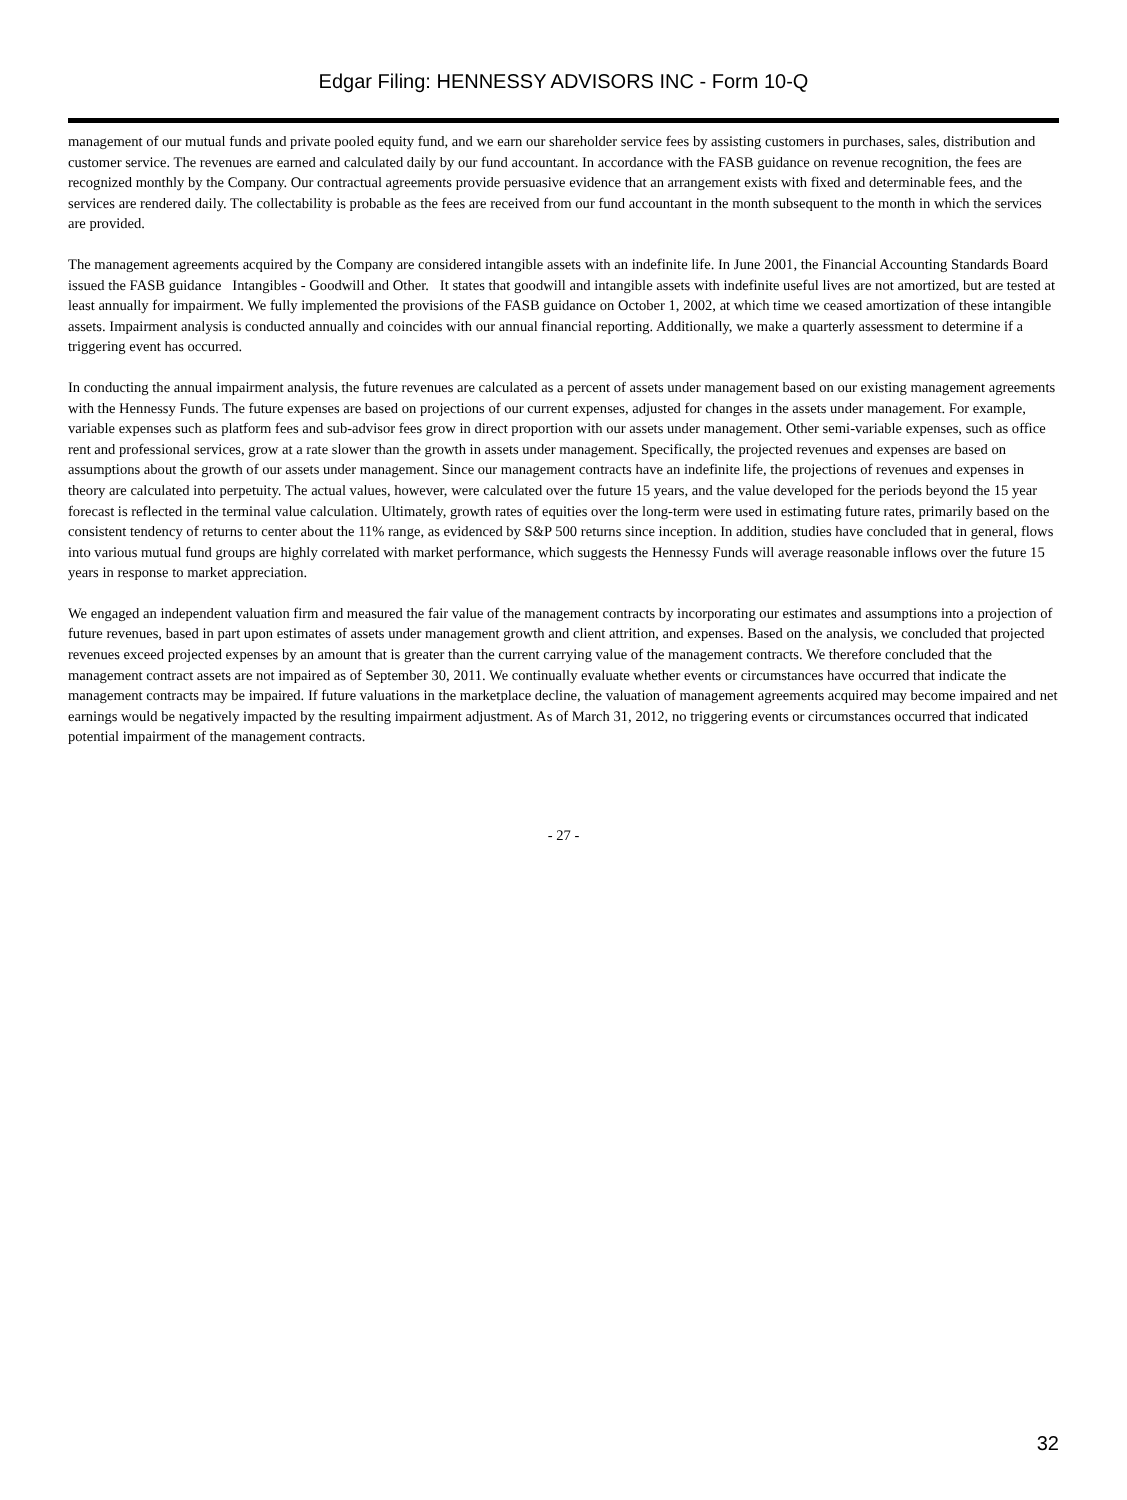Edgar Filing: HENNESSY ADVISORS INC - Form 10-Q
management of our mutual funds and private pooled equity fund, and we earn our shareholder service fees by assisting customers in purchases, sales, distribution and customer service. The revenues are earned and calculated daily by our fund accountant. In accordance with the FASB guidance on revenue recognition, the fees are recognized monthly by the Company. Our contractual agreements provide persuasive evidence that an arrangement exists with fixed and determinable fees, and the services are rendered daily. The collectability is probable as the fees are received from our fund accountant in the month subsequent to the month in which the services are provided.
The management agreements acquired by the Company are considered intangible assets with an indefinite life. In June 2001, the Financial Accounting Standards Board issued the FASB guidance Intangibles - Goodwill and Other. It states that goodwill and intangible assets with indefinite useful lives are not amortized, but are tested at least annually for impairment. We fully implemented the provisions of the FASB guidance on October 1, 2002, at which time we ceased amortization of these intangible assets. Impairment analysis is conducted annually and coincides with our annual financial reporting. Additionally, we make a quarterly assessment to determine if a triggering event has occurred.
In conducting the annual impairment analysis, the future revenues are calculated as a percent of assets under management based on our existing management agreements with the Hennessy Funds. The future expenses are based on projections of our current expenses, adjusted for changes in the assets under management. For example, variable expenses such as platform fees and sub-advisor fees grow in direct proportion with our assets under management. Other semi-variable expenses, such as office rent and professional services, grow at a rate slower than the growth in assets under management. Specifically, the projected revenues and expenses are based on assumptions about the growth of our assets under management. Since our management contracts have an indefinite life, the projections of revenues and expenses in theory are calculated into perpetuity. The actual values, however, were calculated over the future 15 years, and the value developed for the periods beyond the 15 year forecast is reflected in the terminal value calculation. Ultimately, growth rates of equities over the long-term were used in estimating future rates, primarily based on the consistent tendency of returns to center about the 11% range, as evidenced by S&P 500 returns since inception. In addition, studies have concluded that in general, flows into various mutual fund groups are highly correlated with market performance, which suggests the Hennessy Funds will average reasonable inflows over the future 15 years in response to market appreciation.
We engaged an independent valuation firm and measured the fair value of the management contracts by incorporating our estimates and assumptions into a projection of future revenues, based in part upon estimates of assets under management growth and client attrition, and expenses. Based on the analysis, we concluded that projected revenues exceed projected expenses by an amount that is greater than the current carrying value of the management contracts. We therefore concluded that the management contract assets are not impaired as of September 30, 2011. We continually evaluate whether events or circumstances have occurred that indicate the management contracts may be impaired. If future valuations in the marketplace decline, the valuation of management agreements acquired may become impaired and net earnings would be negatively impacted by the resulting impairment adjustment. As of March 31, 2012, no triggering events or circumstances occurred that indicated potential impairment of the management contracts.
- 27 -
32